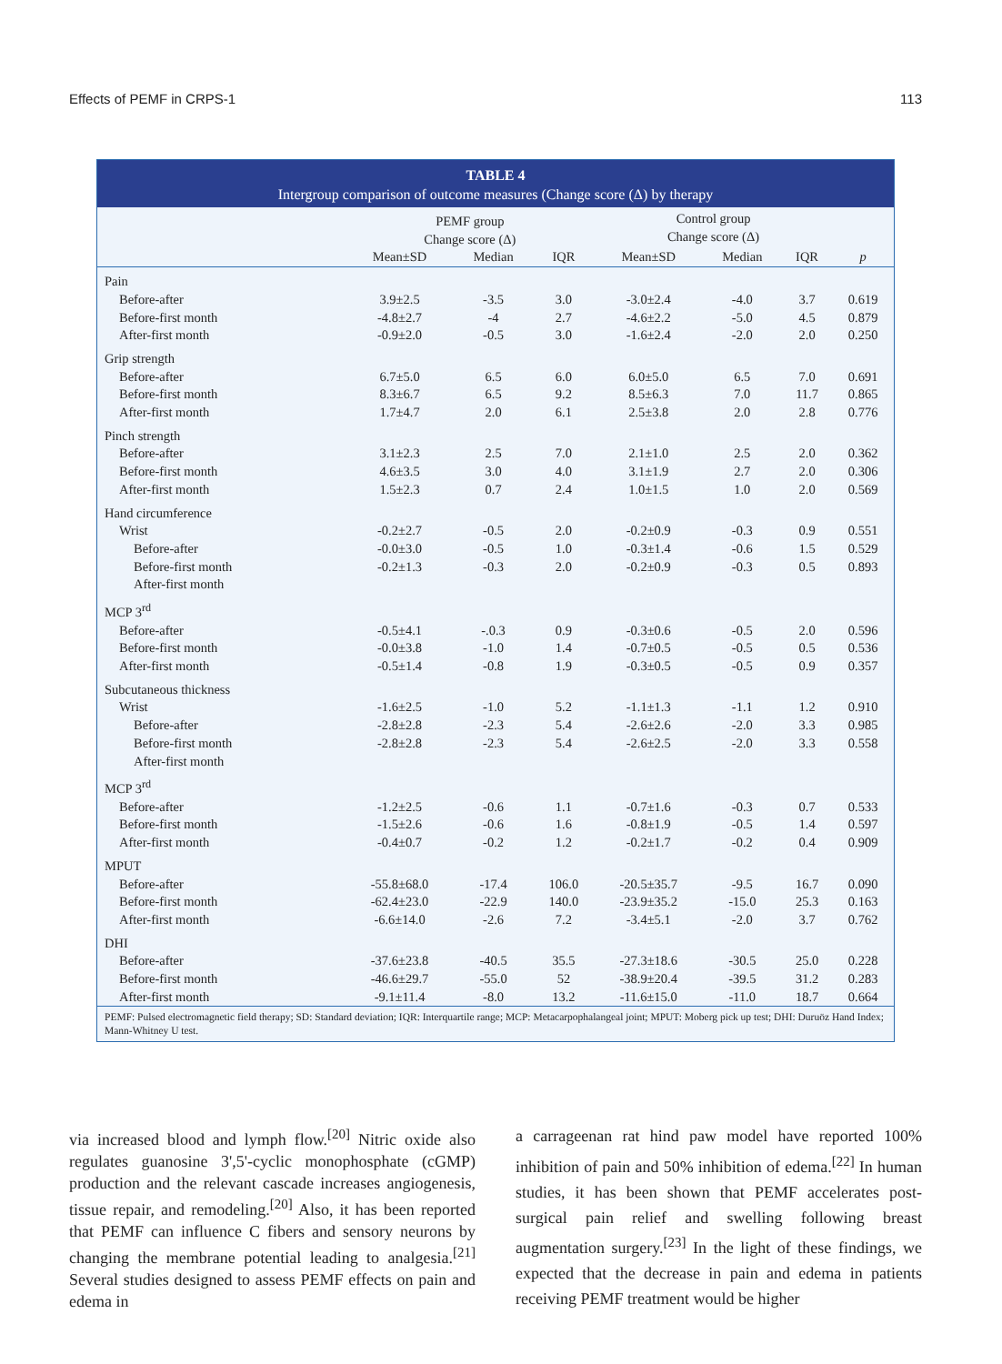Effects of PEMF in CRPS-1 113
TABLE 4
Intergroup comparison of outcome measures (Change score (Δ) by therapy
| | PEMF group Change score (Δ) | | | Control group Change score (Δ) | | | |
| --- | --- | --- | --- | --- | --- | --- | --- |
| | Mean±SD | Median | IQR | Mean±SD | Median | IQR | p |
| Pain | | | | | | | |
| Before-after | 3.9±2.5 | -3.5 | 3.0 | -3.0±2.4 | -4.0 | 3.7 | 0.619 |
| Before-first month | -4.8±2.7 | -4 | 2.7 | -4.6±2.2 | -5.0 | 4.5 | 0.879 |
| After-first month | -0.9±2.0 | -0.5 | 3.0 | -1.6±2.4 | -2.0 | 2.0 | 0.250 |
| Grip strength | | | | | | | |
| Before-after | 6.7±5.0 | 6.5 | 6.0 | 6.0±5.0 | 6.5 | 7.0 | 0.691 |
| Before-first month | 8.3±6.7 | 6.5 | 9.2 | 8.5±6.3 | 7.0 | 11.7 | 0.865 |
| After-first month | 1.7±4.7 | 2.0 | 6.1 | 2.5±3.8 | 2.0 | 2.8 | 0.776 |
| Pinch strength | | | | | | | |
| Before-after | 3.1±2.3 | 2.5 | 7.0 | 2.1±1.0 | 2.5 | 2.0 | 0.362 |
| Before-first month | 4.6±3.5 | 3.0 | 4.0 | 3.1±1.9 | 2.7 | 2.0 | 0.306 |
| After-first month | 1.5±2.3 | 0.7 | 2.4 | 1.0±1.5 | 1.0 | 2.0 | 0.569 |
| Hand circumference | | | | | | | |
| Wrist | -0.2±2.7 | -0.5 | 2.0 | -0.2±0.9 | -0.3 | 0.9 | 0.551 |
| Before-after | -0.0±3.0 | -0.5 | 1.0 | -0.3±1.4 | -0.6 | 1.5 | 0.529 |
| Before-first month | -0.2±1.3 | -0.3 | 2.0 | -0.2±0.9 | -0.3 | 0.5 | 0.893 |
| After-first month | | | | | | | |
| MCP 3<sup>rd</sup> | | | | | | | |
| Before-after | -0.5±4.1 | -.0.3 | 0.9 | -0.3±0.6 | -0.5 | 2.0 | 0.596 |
| Before-first month | -0.0±3.8 | -1.0 | 1.4 | -0.7±0.5 | -0.5 | 0.5 | 0.536 |
| After-first month | -0.5±1.4 | -0.8 | 1.9 | -0.3±0.5 | -0.5 | 0.9 | 0.357 |
| Subcutaneous thickness | | | | | | | |
| Wrist | -1.6±2.5 | -1.0 | 5.2 | -1.1±1.3 | -1.1 | 1.2 | 0.910 |
| Before-after | -2.8±2.8 | -2.3 | 5.4 | -2.6±2.6 | -2.0 | 3.3 | 0.985 |
| Before-first month | -2.8±2.8 | -2.3 | 5.4 | -2.6±2.5 | -2.0 | 3.3 | 0.558 |
| After-first month | | | | | | | |
| MCP 3<sup>rd</sup> | | | | | | | |
| Before-after | -1.2±2.5 | -0.6 | 1.1 | -0.7±1.6 | -0.3 | 0.7 | 0.533 |
| Before-first month | -1.5±2.6 | -0.6 | 1.6 | -0.8±1.9 | -0.5 | 1.4 | 0.597 |
| After-first month | -0.4±0.7 | -0.2 | 1.2 | -0.2±1.7 | -0.2 | 0.4 | 0.909 |
| MPUT | | | | | | | |
| Before-after | -55.8±68.0 | -17.4 | 106.0 | -20.5±35.7 | -9.5 | 16.7 | 0.090 |
| Before-first month | -62.4±23.0 | -22.9 | 140.0 | -23.9±35.2 | -15.0 | 25.3 | 0.163 |
| After-first month | -6.6±14.0 | -2.6 | 7.2 | -3.4±5.1 | -2.0 | 3.7 | 0.762 |
| DHI | | | | | | | |
| Before-after | -37.6±23.8 | -40.5 | 35.5 | -27.3±18.6 | -30.5 | 25.0 | 0.228 |
| Before-first month | -46.6±29.7 | -55.0 | 52 | -38.9±20.4 | -39.5 | 31.2 | 0.283 |
| After-first month | -9.1±11.4 | -8.0 | 13.2 | -11.6±15.0 | -11.0 | 18.7 | 0.664 |
PEMF: Pulsed electromagnetic field therapy; SD: Standard deviation; IQR: Interquartile range; MCP: Metacarpophalangeal joint; MPUT: Moberg pick up test; DHI: Duruöz Hand Index; Mann-Whitney U test.
via increased blood and lymph flow.<sup>[20]</sup> Nitric oxide also regulates guanosine 3',5'-cyclic monophosphate (cGMP) production and the relevant cascade increases angiogenesis, tissue repair, and remodeling.<sup>[20]</sup> Also, it has been reported that PEMF can influence C fibers and sensory neurons by changing the membrane potential leading to analgesia.<sup>[21]</sup> Several studies designed to assess PEMF effects on pain and edema in
a carrageenan rat hind paw model have reported 100% inhibition of pain and 50% inhibition of edema.<sup>[22]</sup> In human studies, it has been shown that PEMF accelerates post-surgical pain relief and swelling following breast augmentation surgery.<sup>[23]</sup> In the light of these findings, we expected that the decrease in pain and edema in patients receiving PEMF treatment would be higher